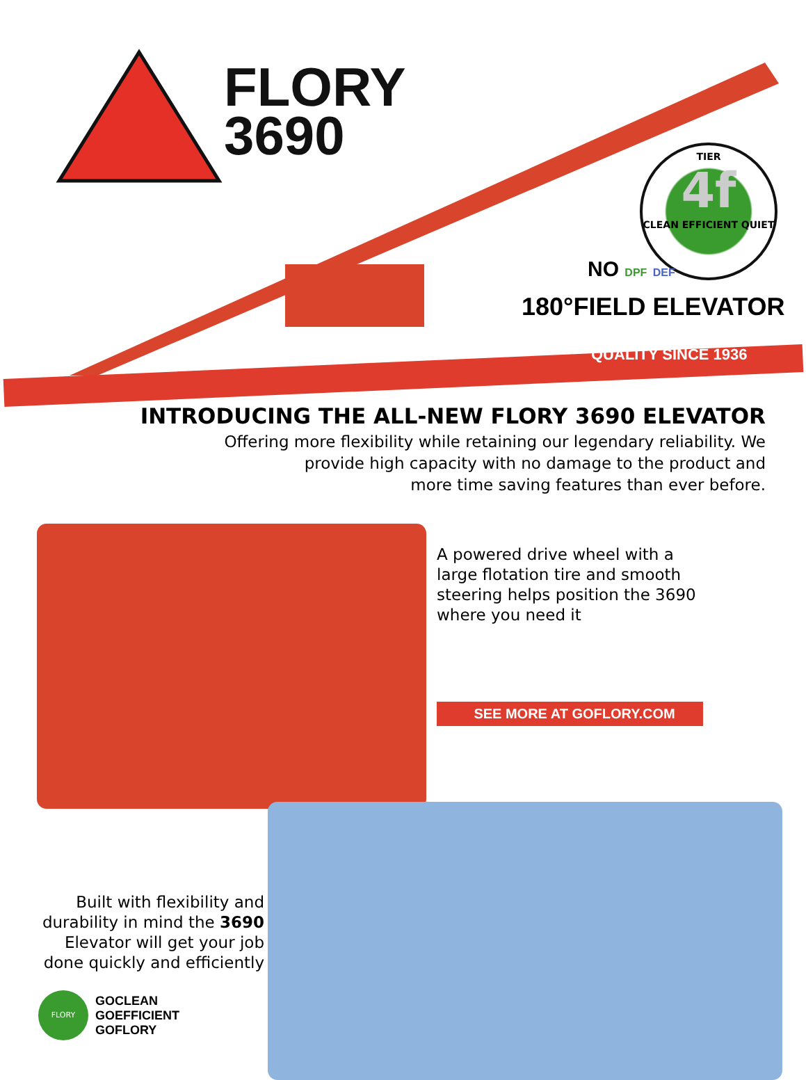FLORY
3690
TIER
4f
CLEAN EFFICIENT QUIET
NO DPF DEF
180°FIELD ELEVATOR
QUALITY SINCE 1936
INTRODUCING THE ALL-NEW FLORY 3690 ELEVATOR
Offering more flexibility while retaining our legendary reliability. We
provide high capacity with no damage to the product and
more time saving features than ever before.
A powered drive wheel with a
large flotation tire and smooth
steering helps position the 3690
where you need it
SEE MORE AT GOFLORY.COM
Built with flexibility and
durability in mind the 3690
Elevator will get your job
done quickly and efficiently
FLORY
GOCLEAN
GOEFFICIENT
GOFLORY